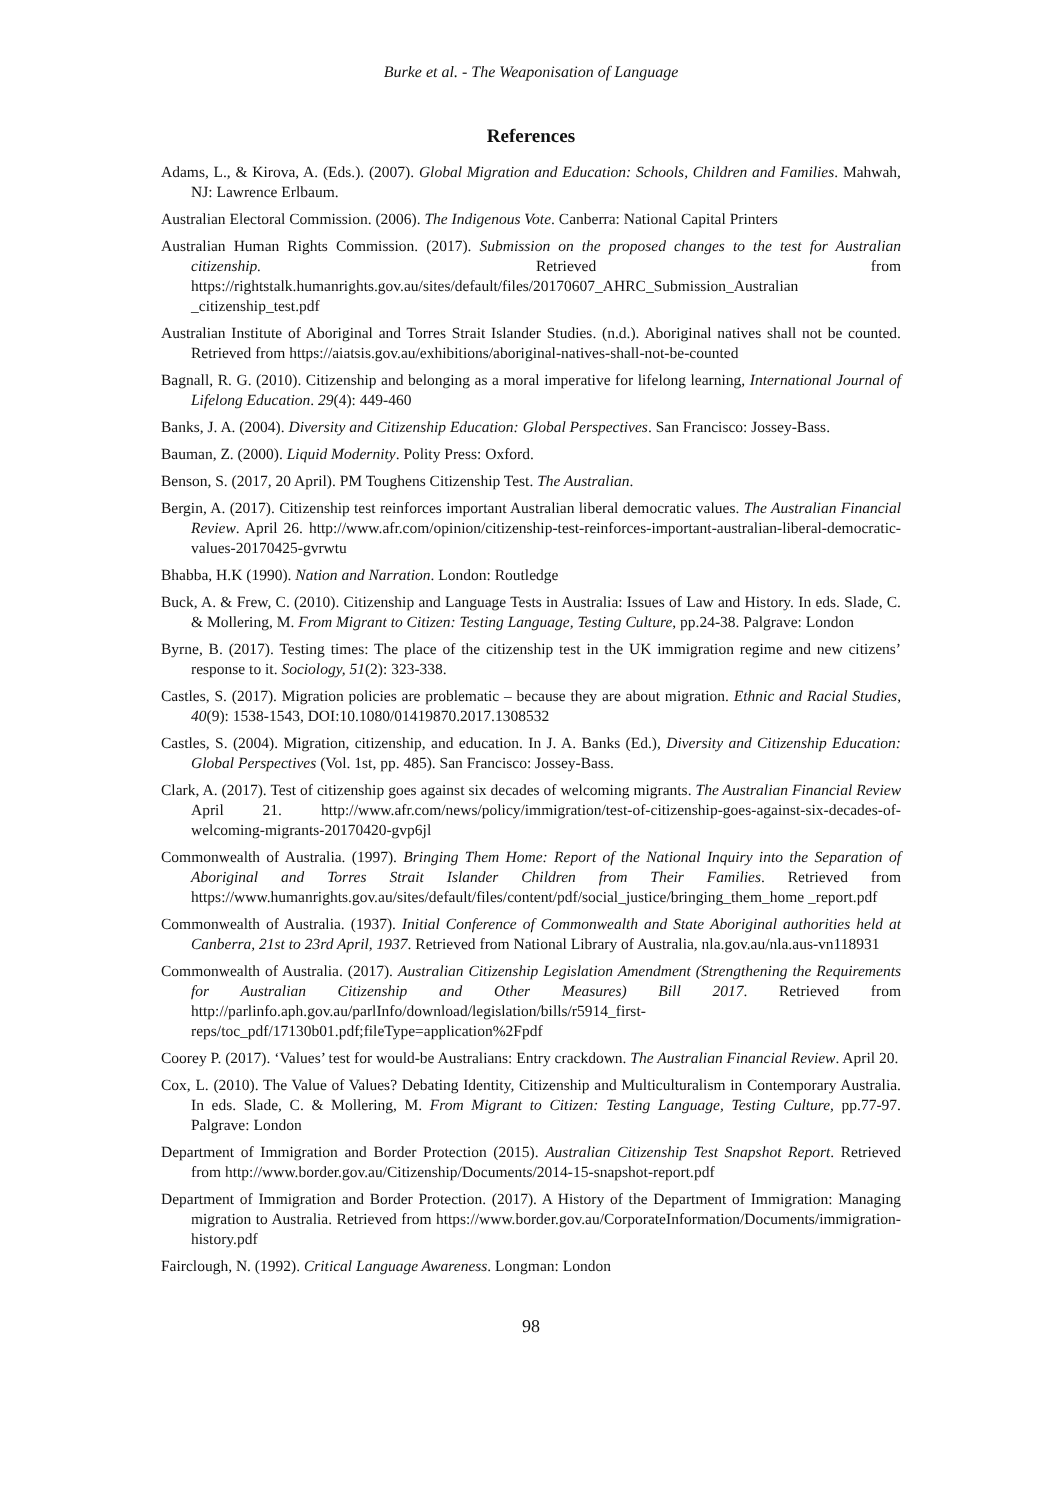Burke et al. - The Weaponisation of Language
References
Adams, L., & Kirova, A. (Eds.). (2007). Global Migration and Education: Schools, Children and Families. Mahwah, NJ: Lawrence Erlbaum.
Australian Electoral Commission. (2006). The Indigenous Vote. Canberra: National Capital Printers
Australian Human Rights Commission. (2017). Submission on the proposed changes to the test for Australian citizenship. Retrieved from https://rightstalk.humanrights.gov.au/sites/default/files/20170607_AHRC_Submission_Australian _citizenship_test.pdf
Australian Institute of Aboriginal and Torres Strait Islander Studies. (n.d.). Aboriginal natives shall not be counted. Retrieved from https://aiatsis.gov.au/exhibitions/aboriginal-natives-shall-not-be-counted
Bagnall, R. G. (2010). Citizenship and belonging as a moral imperative for lifelong learning, International Journal of Lifelong Education. 29(4): 449-460
Banks, J. A. (2004). Diversity and Citizenship Education: Global Perspectives. San Francisco: Jossey-Bass.
Bauman, Z. (2000). Liquid Modernity. Polity Press: Oxford.
Benson, S. (2017, 20 April). PM Toughens Citizenship Test. The Australian.
Bergin, A. (2017). Citizenship test reinforces important Australian liberal democratic values. The Australian Financial Review. April 26. http://www.afr.com/opinion/citizenship-test-reinforces-important-australian-liberal-democratic-values-20170425-gvrwtu
Bhabba, H.K (1990). Nation and Narration. London: Routledge
Buck, A. & Frew, C. (2010). Citizenship and Language Tests in Australia: Issues of Law and History. In eds. Slade, C. & Mollering, M. From Migrant to Citizen: Testing Language, Testing Culture, pp.24-38. Palgrave: London
Byrne, B. (2017). Testing times: The place of the citizenship test in the UK immigration regime and new citizens’ response to it. Sociology, 51(2): 323-338.
Castles, S. (2017). Migration policies are problematic – because they are about migration. Ethnic and Racial Studies, 40(9): 1538-1543, DOI:10.1080/01419870.2017.1308532
Castles, S. (2004). Migration, citizenship, and education. In J. A. Banks (Ed.), Diversity and Citizenship Education: Global Perspectives (Vol. 1st, pp. 485). San Francisco: Jossey-Bass.
Clark, A. (2017). Test of citizenship goes against six decades of welcoming migrants. The Australian Financial Review April 21. http://www.afr.com/news/policy/immigration/test-of-citizenship-goes-against-six-decades-of-welcoming-migrants-20170420-gvp6jl
Commonwealth of Australia. (1997). Bringing Them Home: Report of the National Inquiry into the Separation of Aboriginal and Torres Strait Islander Children from Their Families. Retrieved from https://www.humanrights.gov.au/sites/default/files/content/pdf/social_justice/bringing_them_home _report.pdf
Commonwealth of Australia. (1937). Initial Conference of Commonwealth and State Aboriginal authorities held at Canberra, 21st to 23rd April, 1937. Retrieved from National Library of Australia, nla.gov.au/nla.aus-vn118931
Commonwealth of Australia. (2017). Australian Citizenship Legislation Amendment (Strengthening the Requirements for Australian Citizenship and Other Measures) Bill 2017. Retrieved from http://parlinfo.aph.gov.au/parlInfo/download/legislation/bills/r5914_first-reps/toc_pdf/17130b01.pdf;fileType=application%2Fpdf
Coorey P. (2017). ‘Values’ test for would-be Australians: Entry crackdown. The Australian Financial Review. April 20.
Cox, L. (2010). The Value of Values? Debating Identity, Citizenship and Multiculturalism in Contemporary Australia. In eds. Slade, C. & Mollering, M. From Migrant to Citizen: Testing Language, Testing Culture, pp.77-97. Palgrave: London
Department of Immigration and Border Protection (2015). Australian Citizenship Test Snapshot Report. Retrieved from http://www.border.gov.au/Citizenship/Documents/2014-15-snapshot-report.pdf
Department of Immigration and Border Protection. (2017). A History of the Department of Immigration: Managing migration to Australia. Retrieved from https://www.border.gov.au/CorporateInformation/Documents/immigration-history.pdf
Fairclough, N. (1992). Critical Language Awareness. Longman: London
98